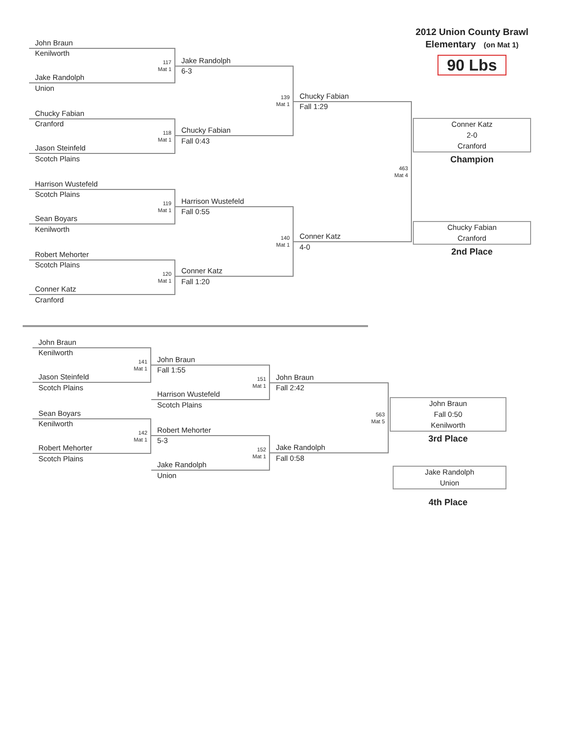John Braun
Kenilworth
117
Mat 1
Jake Randolph
Union
Chucky Fabian
Cranford
118
Mat 1
Jason Steinfeld
Scotch Plains
Harrison Wustefeld
Scotch Plains
119
Mat 1
Sean Boyars
Kenilworth
Robert Mehorter
Scotch Plains
120
Mat 1
Conner Katz
Cranford
Jake Randolph
6-3
139
Mat 1
Chucky Fabian
Fall 0:43
Harrison Wustefeld
Fall 0:55
140
Mat 1
Conner Katz
Fall 1:20
Chucky Fabian
Fall 1:29
463
Mat 4
Conner Katz
4-0
2012 Union County Brawl
Elementary (on Mat 1)
90 Lbs
Conner Katz
2-0
Cranford
Champion
Chucky Fabian
Cranford
2nd Place
John Braun
Kenilworth
141
Mat 1
Jason Steinfeld
Scotch Plains
Sean Boyars
Kenilworth
142
Mat 1
Robert Mehorter
Scotch Plains
John Braun
Fall 1:55
151
Mat 1
Harrison Wustefeld
Scotch Plains
Robert Mehorter
5-3
152
Mat 1
Jake Randolph
Union
John Braun
Fall 2:42
563
Mat 5
Jake Randolph
Fall 0:58
John Braun
Fall 0:50
Kenilworth
3rd Place
Jake Randolph
Union
4th Place